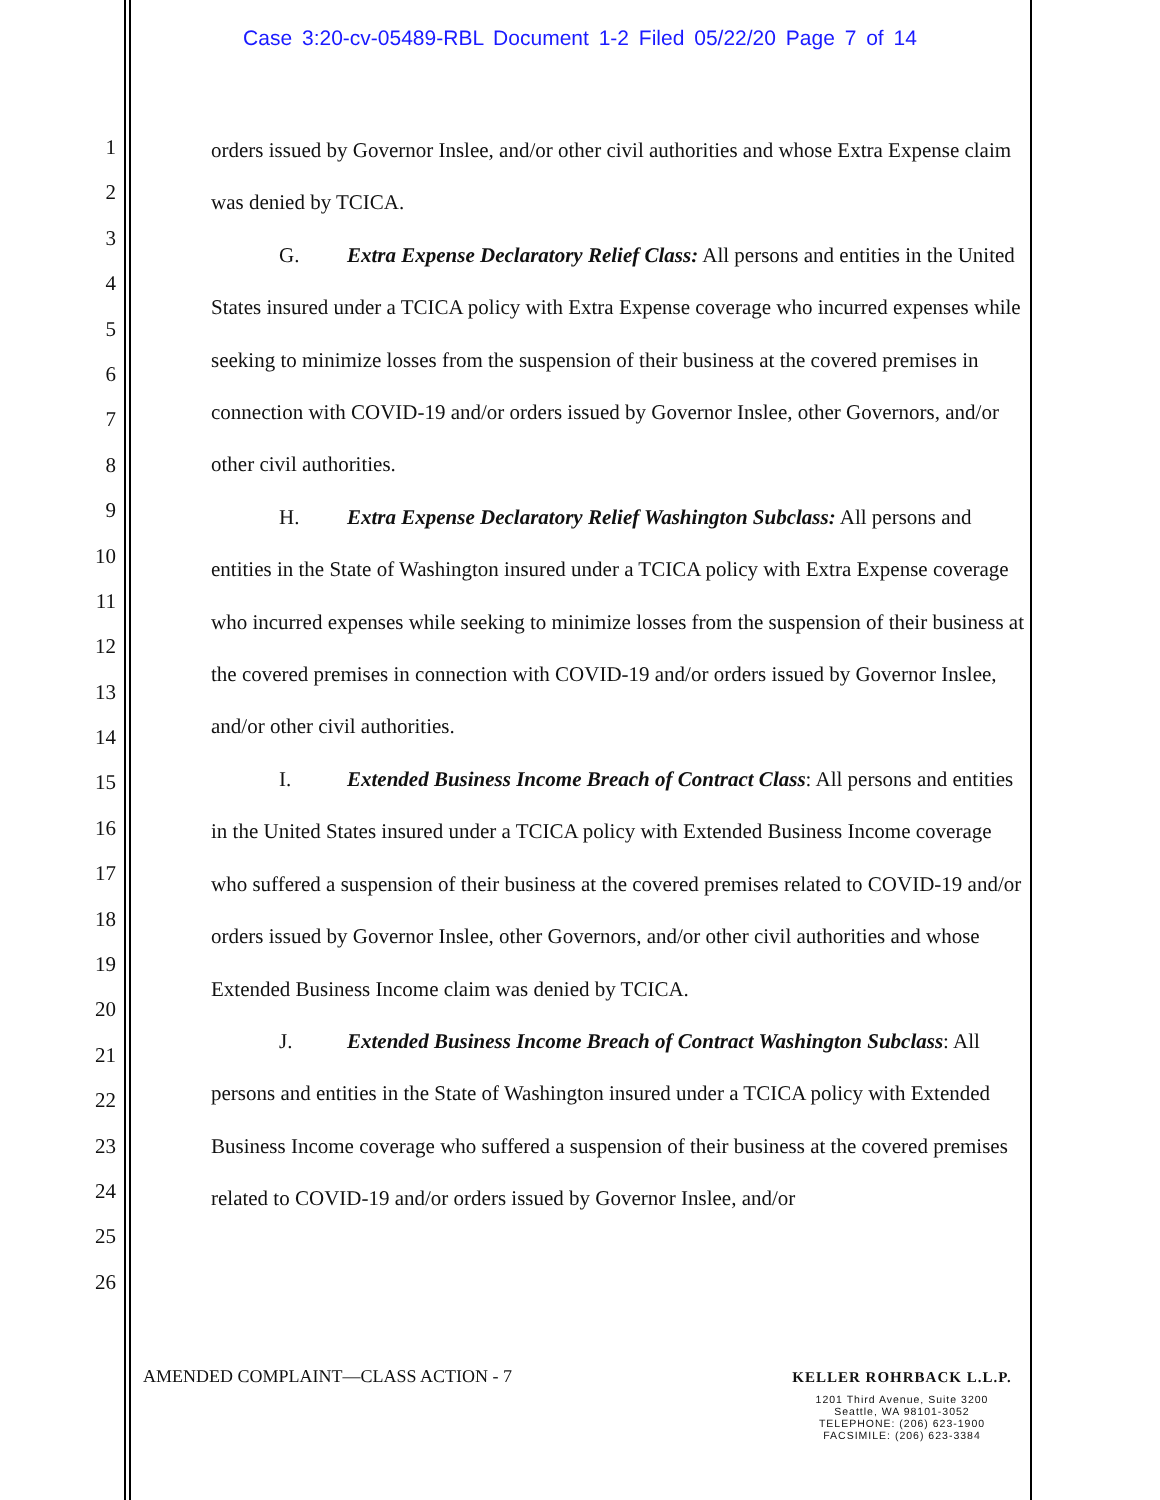Case 3:20-cv-05489-RBL Document 1-2 Filed 05/22/20 Page 7 of 14
1
2
3
4
5
6
7
8
9
10
11
12
13
14
15
16
17
18
19
20
21
22
23
24
25
26
orders issued by Governor Inslee, and/or other civil authorities and whose Extra Expense claim was denied by TCICA.
G. Extra Expense Declaratory Relief Class: All persons and entities in the United States insured under a TCICA policy with Extra Expense coverage who incurred expenses while seeking to minimize losses from the suspension of their business at the covered premises in connection with COVID-19 and/or orders issued by Governor Inslee, other Governors, and/or other civil authorities.
H. Extra Expense Declaratory Relief Washington Subclass: All persons and entities in the State of Washington insured under a TCICA policy with Extra Expense coverage who incurred expenses while seeking to minimize losses from the suspension of their business at the covered premises in connection with COVID-19 and/or orders issued by Governor Inslee, and/or other civil authorities.
I. Extended Business Income Breach of Contract Class: All persons and entities in the United States insured under a TCICA policy with Extended Business Income coverage who suffered a suspension of their business at the covered premises related to COVID-19 and/or orders issued by Governor Inslee, other Governors, and/or other civil authorities and whose Extended Business Income claim was denied by TCICA.
J. Extended Business Income Breach of Contract Washington Subclass: All persons and entities in the State of Washington insured under a TCICA policy with Extended Business Income coverage who suffered a suspension of their business at the covered premises related to COVID-19 and/or orders issued by Governor Inslee, and/or
AMENDED COMPLAINT—CLASS ACTION - 7
KELLER ROHRBACK L.L.P.
1201 Third Avenue, Suite 3200
Seattle, WA 98101-3052
TELEPHONE: (206) 623-1900
FACSIMILE: (206) 623-3384